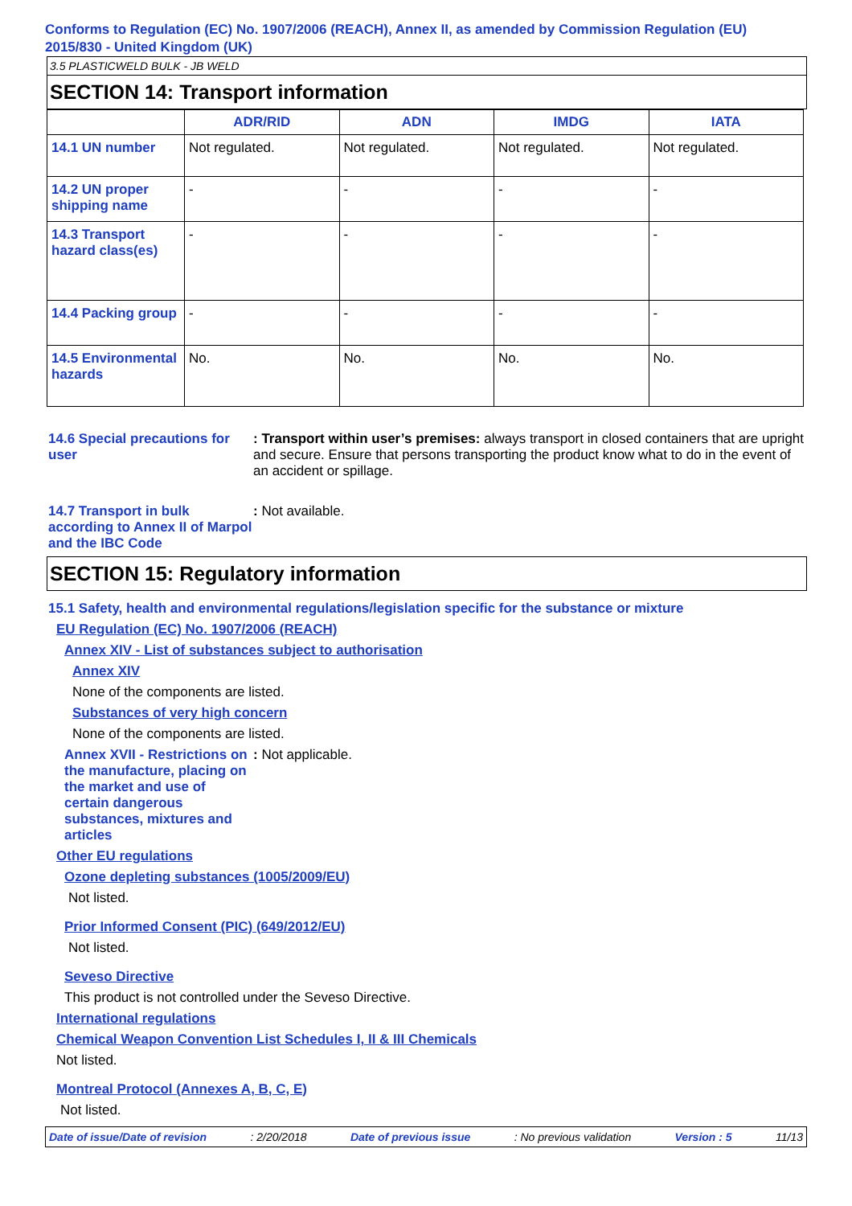Conforms to Regulation (EC) No. 1907/2006 (REACH), Annex II, as amended by Commission Regulation (EU) 2015/830 - United Kingdom (UK)
3.5 PLASTICWELD BULK - JB WELD
SECTION 14: Transport information
| | ADR/RID | ADN | IMDG | IATA |
| --- | --- | --- | --- | --- |
| 14.1 UN number | Not regulated. | Not regulated. | Not regulated. | Not regulated. |
| 14.2 UN proper shipping name | - | - | - | - |
| 14.3 Transport hazard class(es) | - | - | - | - |
| 14.4 Packing group | - | - | - | - |
| 14.5 Environmental hazards | No. | No. | No. | No. |
14.6 Special precautions for user
: Transport within user’s premises: always transport in closed containers that are upright and secure. Ensure that persons transporting the product know what to do in the event of an accident or spillage.
14.7 Transport in bulk according to Annex II of Marpol and the IBC Code
: Not available.
SECTION 15: Regulatory information
15.1 Safety, health and environmental regulations/legislation specific for the substance or mixture
EU Regulation (EC) No. 1907/2006 (REACH)
Annex XIV - List of substances subject to authorisation
Annex XIV
None of the components are listed.
Substances of very high concern
None of the components are listed.
Annex XVII - Restrictions on the manufacture, placing on the market and use of certain dangerous substances, mixtures and articles
: Not applicable.
Other EU regulations
Ozone depleting substances (1005/2009/EU)
Not listed.
Prior Informed Consent (PIC) (649/2012/EU)
Not listed.
Seveso Directive
This product is not controlled under the Seveso Directive.
International regulations
Chemical Weapon Convention List Schedules I, II & III Chemicals
Not listed.
Montreal Protocol (Annexes A, B, C, E)
Not listed.
Date of issue/Date of revision: 2/20/2018 Date of previous issue: No previous validation Version : 5 11/13